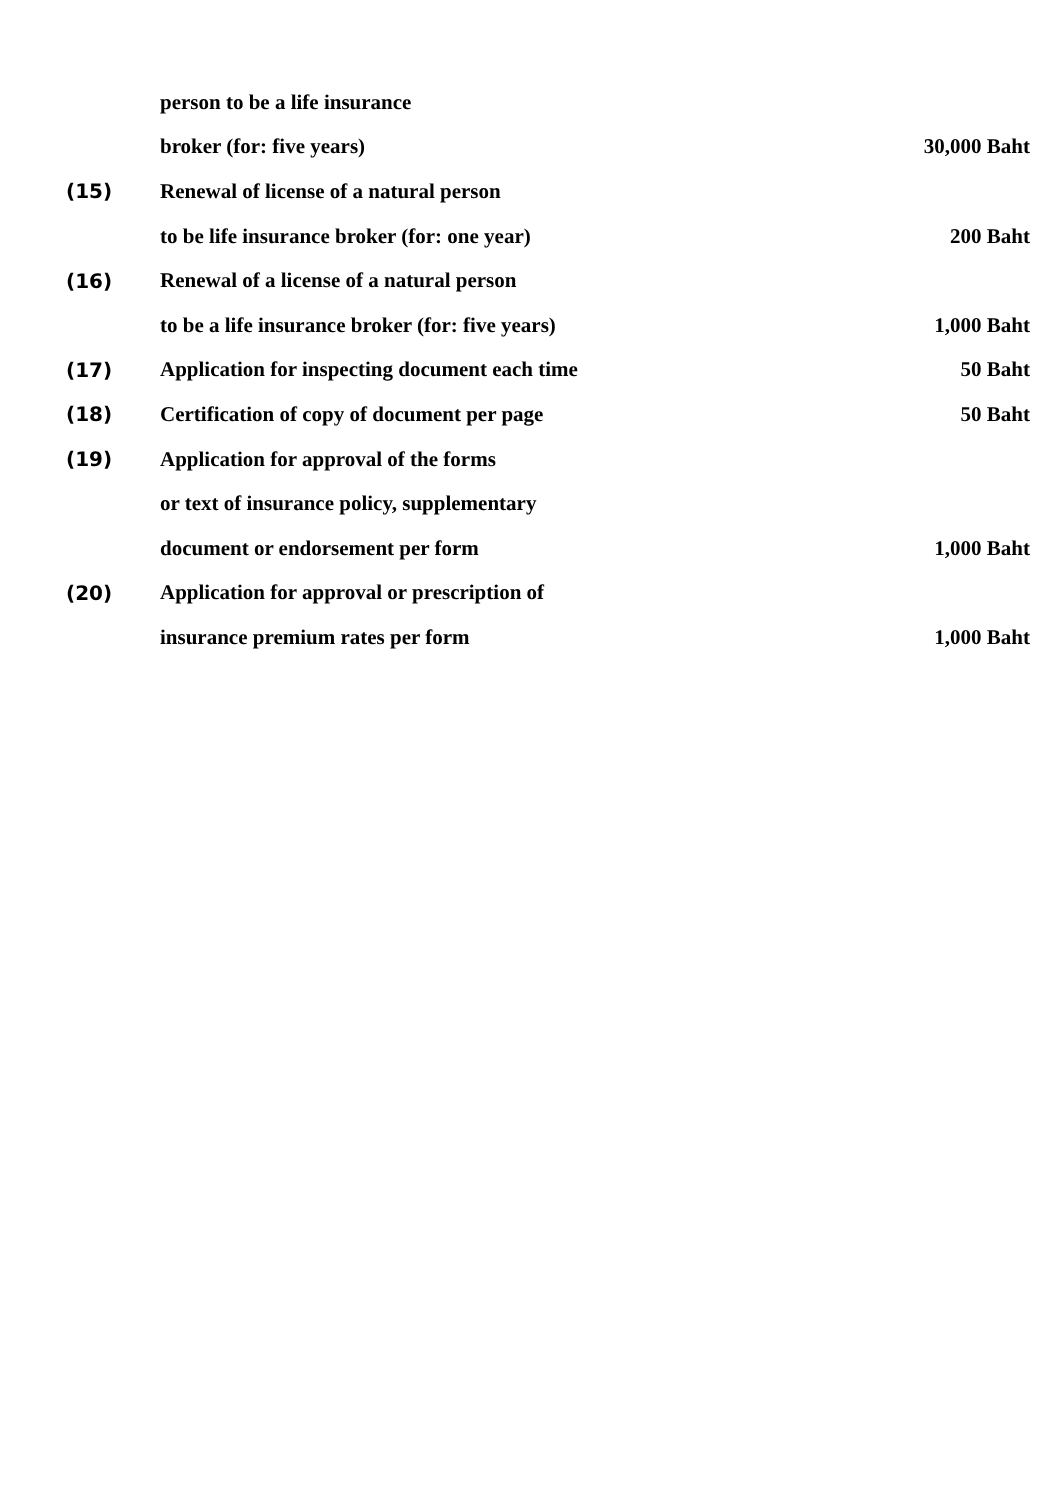| | person to be a life insurance | |
| | broker (for: five years) | 30,000 Baht |
| (15) | Renewal of license of a natural person | |
| | to be life insurance broker (for: one year) | 200 Baht |
| (16) | Renewal of a license of a natural person | |
| | to be a life insurance broker (for: five years) | 1,000 Baht |
| (17) | Application for inspecting document each time | 50 Baht |
| (18) | Certification of copy of document per page | 50 Baht |
| (19) | Application for approval of the forms | |
| | or text of insurance policy, supplementary | |
| | document or endorsement per form | 1,000 Baht |
| (20) | Application for approval or prescription of | |
| | insurance premium rates per form | 1,000 Baht |